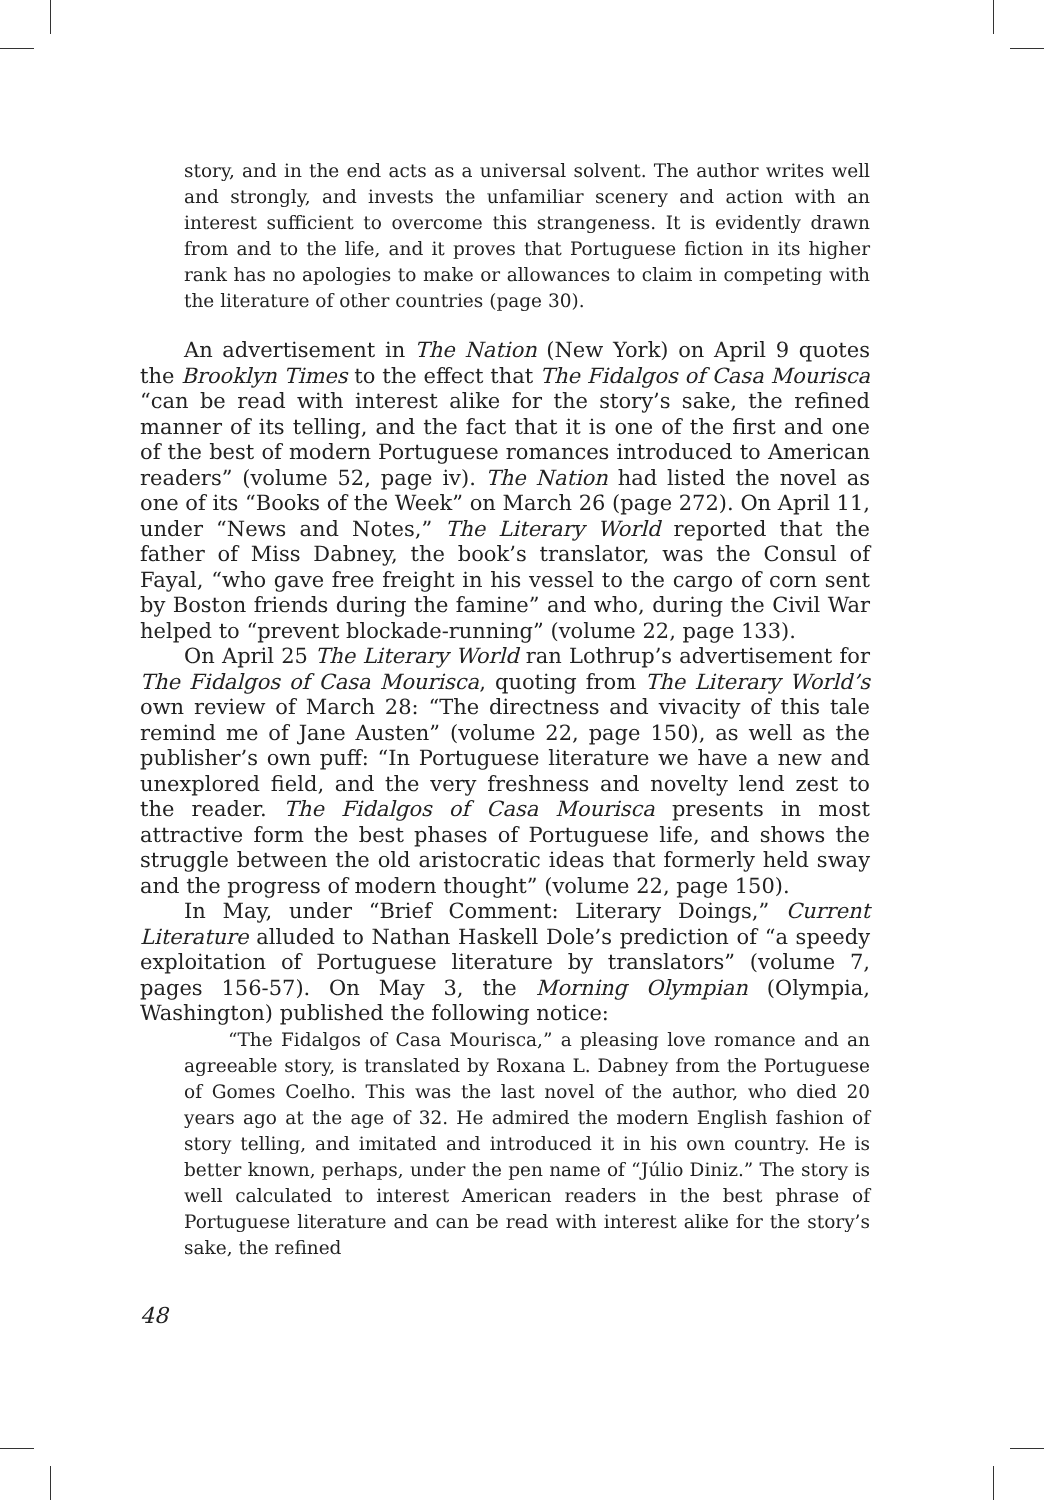story, and in the end acts as a universal solvent. The author writes well and strongly, and invests the unfamiliar scenery and action with an interest sufficient to overcome this strangeness. It is evidently drawn from and to the life, and it proves that Portuguese fiction in its higher rank has no apologies to make or allowances to claim in competing with the literature of other countries (page 30).
An advertisement in The Nation (New York) on April 9 quotes the Brooklyn Times to the effect that The Fidalgos of Casa Mourisca “can be read with interest alike for the story’s sake, the refined manner of its telling, and the fact that it is one of the first and one of the best of modern Portuguese romances introduced to American readers” (volume 52, page iv). The Nation had listed the novel as one of its “Books of the Week” on March 26 (page 272). On April 11, under “News and Notes,” The Literary World reported that the father of Miss Dabney, the book’s translator, was the Consul of Fayal, “who gave free freight in his vessel to the cargo of corn sent by Boston friends during the famine” and who, during the Civil War helped to “prevent blockade-running” (volume 22, page 133).
On April 25 The Literary World ran Lothrup’s advertisement for The Fidalgos of Casa Mourisca, quoting from The Literary World’s own review of March 28: “The directness and vivacity of this tale remind me of Jane Austen” (volume 22, page 150), as well as the publisher’s own puff: “In Portuguese literature we have a new and unexplored field, and the very freshness and novelty lend zest to the reader. The Fidalgos of Casa Mourisca presents in most attractive form the best phases of Portuguese life, and shows the struggle between the old aristocratic ideas that formerly held sway and the progress of modern thought” (volume 22, page 150).
In May, under “Brief Comment: Literary Doings,” Current Literature alluded to Nathan Haskell Dole’s prediction of “a speedy exploitation of Portuguese literature by translators” (volume 7, pages 156-57). On May 3, the Morning Olympian (Olympia, Washington) published the following notice:
“The Fidalgos of Casa Mourisca,” a pleasing love romance and an agreeable story, is translated by Roxana L. Dabney from the Portuguese of Gomes Coelho. This was the last novel of the author, who died 20 years ago at the age of 32. He admired the modern English fashion of story telling, and imitated and introduced it in his own country. He is better known, perhaps, under the pen name of “Júlio Diniz.” The story is well calculated to interest American readers in the best phrase of Portuguese literature and can be read with interest alike for the story’s sake, the refined
48